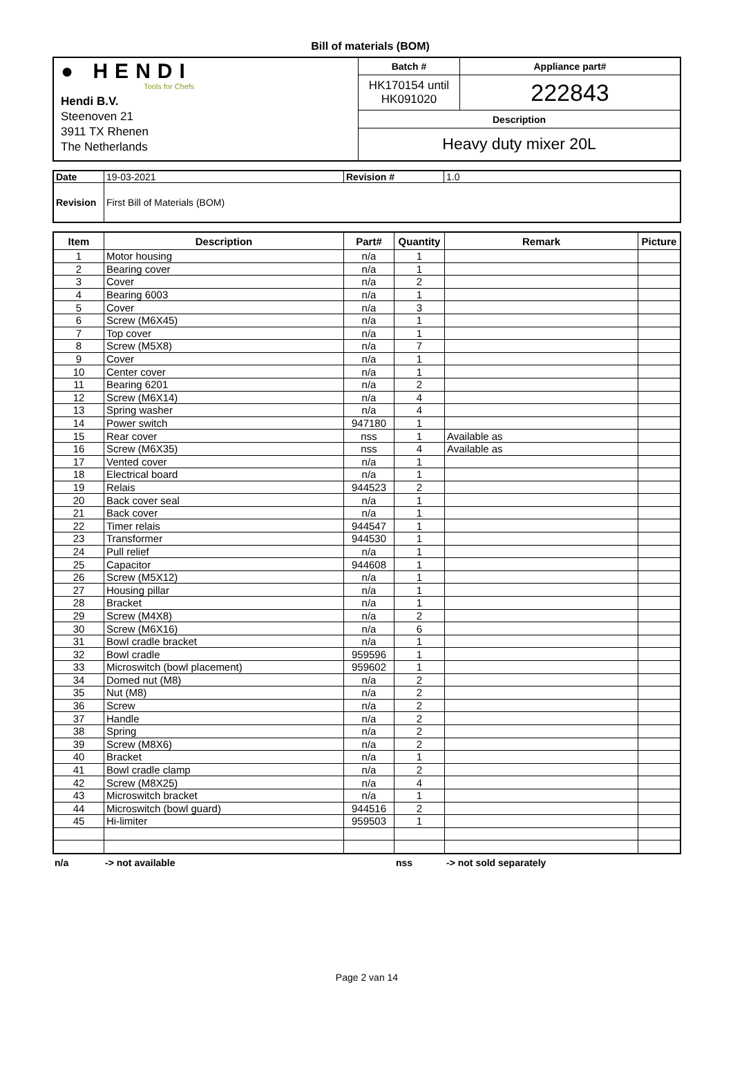Bill of materials (BOM)
| ● HENDI Tools for Chefs Hendi B.V. Steenoven 21 3911 TX Rhenen The Netherlands | Batch # | Appliance part# |
| | HK170154 until HK091020 | 222843 |
| | Description | |
| | Heavy duty mixer 20L | |
| Date | 19-03-2021 | Revision # | 1.0 |
| Revision | First Bill of Materials (BOM) | | |
| Item | Description | Part# | Quantity | Remark | Picture |
| --- | --- | --- | --- | --- | --- |
| 1 | Motor housing | n/a | 1 | | |
| 2 | Bearing cover | n/a | 1 | | |
| 3 | Cover | n/a | 2 | | |
| 4 | Bearing 6003 | n/a | 1 | | |
| 5 | Cover | n/a | 3 | | |
| 6 | Screw (M6X45) | n/a | 1 | | |
| 7 | Top cover | n/a | 1 | | |
| 8 | Screw (M5X8) | n/a | 7 | | |
| 9 | Cover | n/a | 1 | | |
| 10 | Center cover | n/a | 1 | | |
| 11 | Bearing 6201 | n/a | 2 | | |
| 12 | Screw (M6X14) | n/a | 4 | | |
| 13 | Spring washer | n/a | 4 | | |
| 14 | Power switch | 947180 | 1 | | |
| 15 | Rear cover | nss | 1 | Available as | |
| 16 | Screw (M6X35) | nss | 4 | Available as | |
| 17 | Vented cover | n/a | 1 | | |
| 18 | Electrical board | n/a | 1 | | |
| 19 | Relais | 944523 | 2 | | |
| 20 | Back cover seal | n/a | 1 | | |
| 21 | Back cover | n/a | 1 | | |
| 22 | Timer relais | 944547 | 1 | | |
| 23 | Transformer | 944530 | 1 | | |
| 24 | Pull relief | n/a | 1 | | |
| 25 | Capacitor | 944608 | 1 | | |
| 26 | Screw (M5X12) | n/a | 1 | | |
| 27 | Housing pillar | n/a | 1 | | |
| 28 | Bracket | n/a | 1 | | |
| 29 | Screw (M4X8) | n/a | 2 | | |
| 30 | Screw (M6X16) | n/a | 6 | | |
| 31 | Bowl cradle bracket | n/a | 1 | | |
| 32 | Bowl cradle | 959596 | 1 | | |
| 33 | Microswitch (bowl placement) | 959602 | 1 | | |
| 34 | Domed nut (M8) | n/a | 2 | | |
| 35 | Nut (M8) | n/a | 2 | | |
| 36 | Screw | n/a | 2 | | |
| 37 | Handle | n/a | 2 | | |
| 38 | Spring | n/a | 2 | | |
| 39 | Screw (M8X6) | n/a | 2 | | |
| 40 | Bracket | n/a | 1 | | |
| 41 | Bowl cradle clamp | n/a | 2 | | |
| 42 | Screw (M8X25) | n/a | 4 | | |
| 43 | Microswitch bracket | n/a | 1 | | |
| 44 | Microswitch (bowl guard) | 944516 | 2 | | |
| 45 | Hi-limiter | 959503 | 1 | | |
n/a -> not available nss -> not sold separately
Page 2 van 14